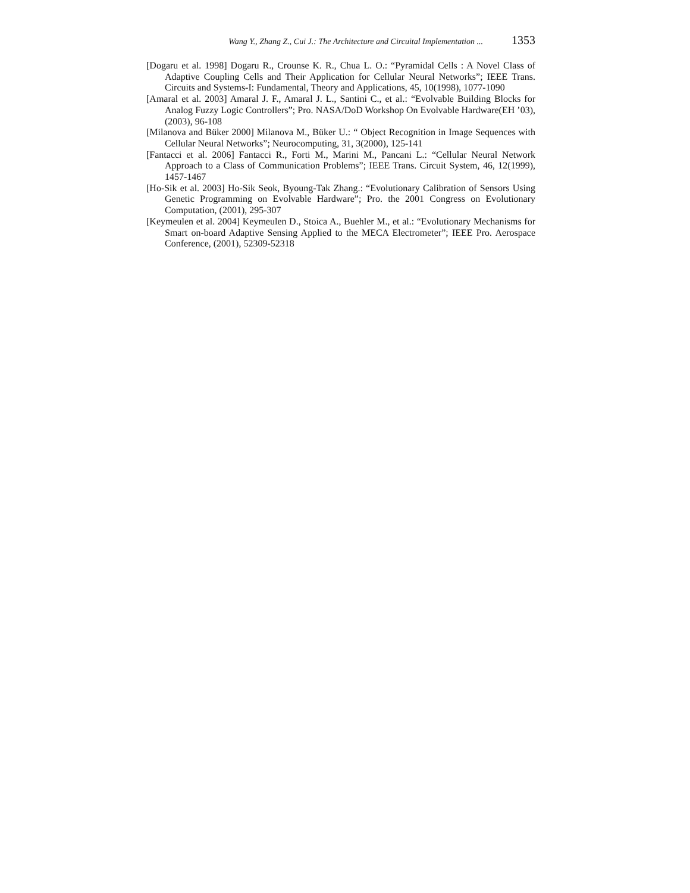Wang Y., Zhang Z., Cui J.: The Architecture and Circuital Implementation ... 1353
[Dogaru et al. 1998] Dogaru R., Crounse K. R., Chua L. O.: “Pyramidal Cells : A Novel Class of Adaptive Coupling Cells and Their Application for Cellular Neural Networks”; IEEE Trans. Circuits and Systems-I: Fundamental, Theory and Applications, 45, 10(1998), 1077-1090
[Amaral et al. 2003] Amaral J. F., Amaral J. L., Santini C., et al.: “Evolvable Building Blocks for Analog Fuzzy Logic Controllers”; Pro. NASA/DoD Workshop On Evolvable Hardware(EH ’03), (2003), 96-108
[Milanova and Büker 2000] Milanova M., Büker U.: “ Object Recognition in Image Sequences with Cellular Neural Networks”; Neurocomputing, 31, 3(2000), 125-141
[Fantacci et al. 2006] Fantacci R., Forti M., Marini M., Pancani L.: “Cellular Neural Network Approach to a Class of Communication Problems”; IEEE Trans. Circuit System, 46, 12(1999), 1457-1467
[Ho-Sik et al. 2003] Ho-Sik Seok, Byoung-Tak Zhang.: “Evolutionary Calibration of Sensors Using Genetic Programming on Evolvable Hardware”; Pro. the 2001 Congress on Evolutionary Computation, (2001), 295-307
[Keymeulen et al. 2004] Keymeulen D., Stoica A., Buehler M., et al.: “Evolutionary Mechanisms for Smart on-board Adaptive Sensing Applied to the MECA Electrometer”; IEEE Pro. Aerospace Conference, (2001), 52309-52318